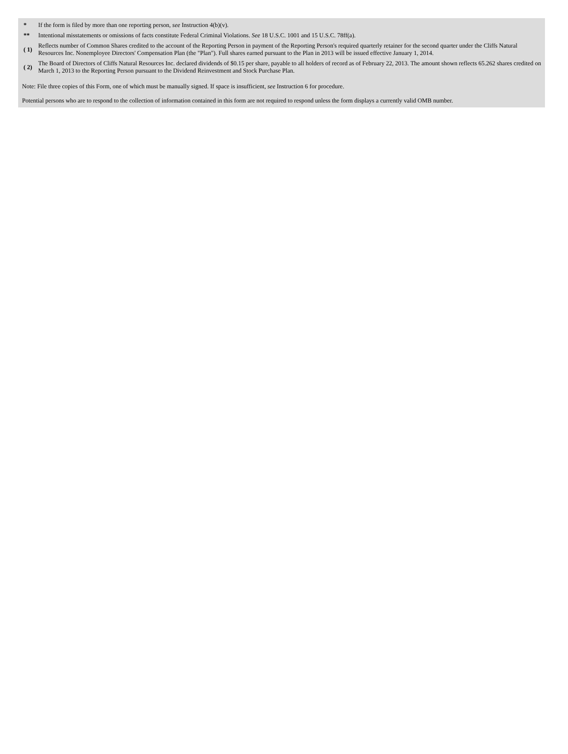| * | If the form is filed by more than one reporting person, see Instruction 4(b)(v). |
| ** | Intentional misstatements or omissions of facts constitute Federal Criminal Violations. See 18 U.S.C. 1001 and 15 U.S.C. 78ff(a). |
| ( 1) | Reflects number of Common Shares credited to the account of the Reporting Person in payment of the Reporting Person's required quarterly retainer for the second quarter under the Cliffs Natural Resources Inc. Nonemployee Directors' Compensation Plan (the "Plan"). Full shares earned pursuant to the Plan in 2013 will be issued effective January 1, 2014. |
| ( 2) | The Board of Directors of Cliffs Natural Resources Inc. declared dividends of $0.15 per share, payable to all holders of record as of February 22, 2013. The amount shown reflects 65.262 shares credited on March 1, 2013 to the Reporting Person pursuant to the Dividend Reinvestment and Stock Purchase Plan. |
Note: File three copies of this Form, one of which must be manually signed. If space is insufficient, see Instruction 6 for procedure.
Potential persons who are to respond to the collection of information contained in this form are not required to respond unless the form displays a currently valid OMB number.